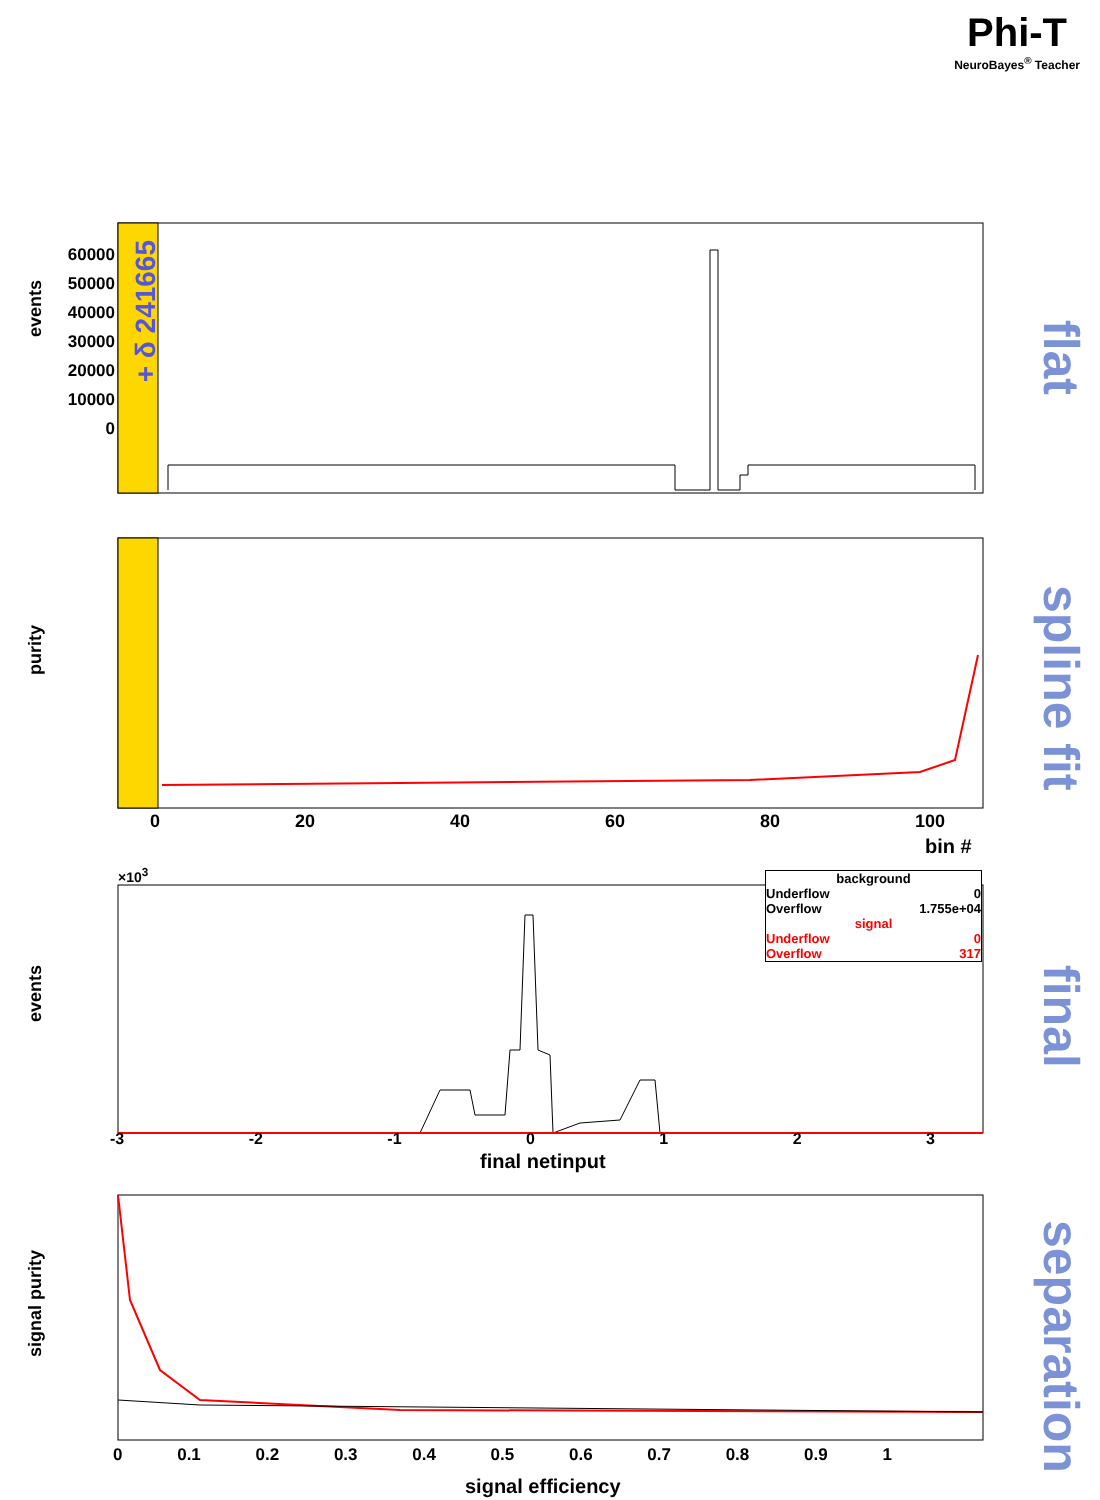Phi-T
NeuroBayes<sup>®</sup> Teacher
events
flat
60000 50000 40000 30000 20000 10000 0
+ δ 241665
purity
spline fit
0 20 40 60 80 100
bin #
×10<sup>3</sup>
background
Underflow 0
Overflow 1.755e+04
signal
Underflow 0
Overflow 317
events
final
-3 -2 -1 0 1 2 3
final netinput
signal purity
separation
0 0.1 0.2 0.3 0.4 0.5 0.6 0.7 0.8 0.9 1
signal efficiency